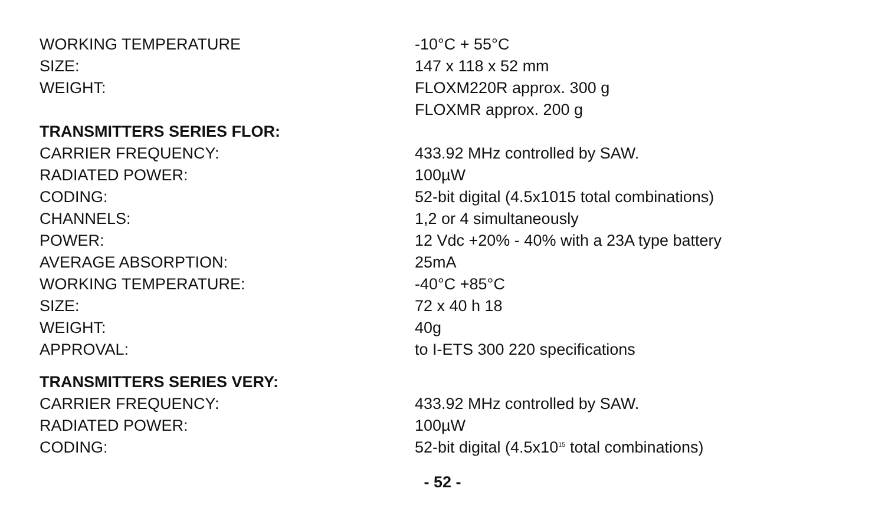| WORKING TEMPERATURE | -10°C + 55°C |
| SIZE: | 147 x 118 x 52 mm |
| WEIGHT: | FLOXM220R approx. 300 g |
| | FLOXMR approx. 200 g |
| TRANSMITTERS SERIES FLOR: | |
| CARRIER FREQUENCY: | 433.92 MHz controlled by SAW. |
| RADIATED POWER: | 100µW |
| CODING: | 52-bit digital (4.5x1015 total combinations) |
| CHANNELS: | 1,2 or 4 simultaneously |
| POWER: | 12 Vdc +20% - 40% with a 23A type battery |
| AVERAGE ABSORPTION: | 25mA |
| WORKING TEMPERATURE: | -40°C +85°C |
| SIZE: | 72 x 40 h 18 |
| WEIGHT: | 40g |
| APPROVAL: | to I-ETS 300 220 specifications |
| TRANSMITTERS SERIES VERY: | |
| CARRIER FREQUENCY: | 433.92 MHz controlled by SAW. |
| RADIATED POWER: | 100µW |
| CODING: | 52-bit digital (4.5x10<sup>15</sup> total combinations) |
- 52 -